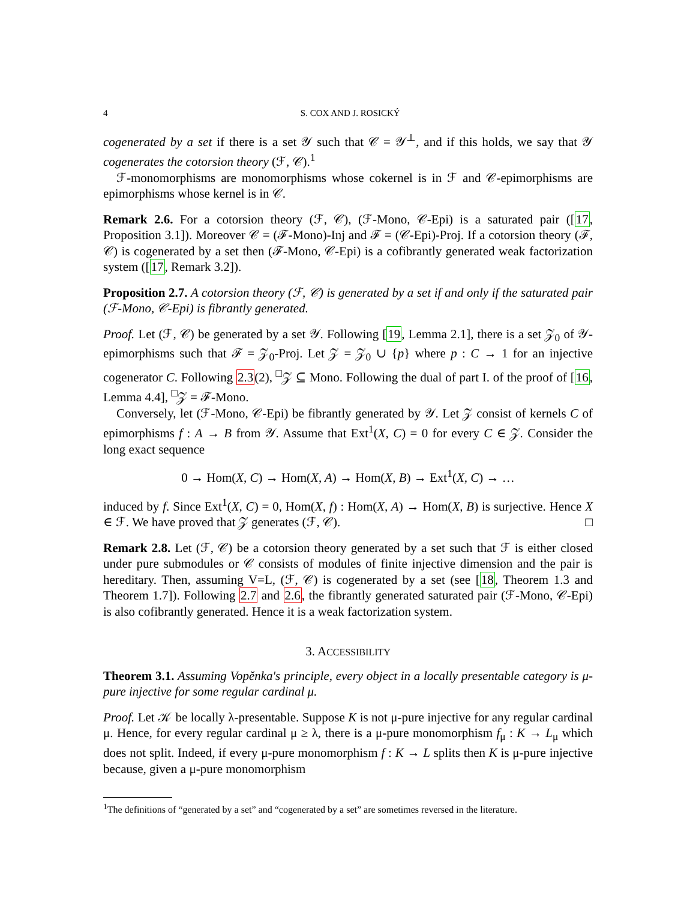4 S. COX AND J. ROSICKÝ
cogenerated by a set if there is a set 𝒴 such that 𝒞 = 𝒴<sup>⊥</sup>, and if this holds, we say that 𝒴 cogenerates the cotorsion theory (ℱ, 𝒞).<sup>1</sup>
ℱ-monomorphisms are monomorphisms whose cokernel is in ℱ and 𝒞-epimorphisms are epimorphisms whose kernel is in 𝒞.
Remark 2.6. For a cotorsion theory (ℱ, 𝒞), (ℱ-Mono, 𝒞-Epi) is a saturated pair ([17, Proposition 3.1]). Moreover 𝒞 = (ℱ-Mono)-Inj and ℱ = (𝒞-Epi)-Proj. If a cotorsion theory (ℱ, 𝒞) is cogenerated by a set then (ℱ-Mono, 𝒞-Epi) is a cofibrantly generated weak factorization system ([17, Remark 3.2]).
Proposition 2.7. A cotorsion theory (ℱ, 𝒞) is generated by a set if and only if the saturated pair (ℱ-Mono, 𝒞-Epi) is fibrantly generated.
Proof. Let (ℱ, 𝒞) be generated by a set 𝒴. Following [19, Lemma 2.1], there is a set 𝒵<sub>0</sub> of 𝒴-epimorphisms such that ℱ = 𝒵<sub>0</sub>-Proj. Let 𝒵 = 𝒵<sub>0</sub> ∪ {p} where p : C → 1 for an injective cogenerator C. Following 2.3(2), <sup>□</sup>𝒵 ⊆ Mono. Following the dual of part I. of the proof of [16, Lemma 4.4], <sup>□</sup>𝒵 = ℱ-Mono.
Conversely, let (ℱ-Mono, 𝒞-Epi) be fibrantly generated by 𝒴. Let 𝒵 consist of kernels C of epimorphisms f : A → B from 𝒴. Assume that Ext<sup>1</sup>(X, C) = 0 for every C ∈ 𝒵. Consider the long exact sequence
0 → Hom(X, C) → Hom(X, A) → Hom(X, B) → Ext<sup>1</sup>(X, C) → …
induced by f. Since Ext<sup>1</sup>(X, C) = 0, Hom(X, f) : Hom(X, A) → Hom(X, B) is surjective. Hence X ∈ ℱ. We have proved that 𝒵 generates (ℱ, 𝒞). □
Remark 2.8. Let (ℱ, 𝒞) be a cotorsion theory generated by a set such that ℱ is either closed under pure submodules or 𝒞 consists of modules of finite injective dimension and the pair is hereditary. Then, assuming V=L, (ℱ, 𝒞) is cogenerated by a set (see [18, Theorem 1.3 and Theorem 1.7]). Following 2.7 and 2.6, the fibrantly generated saturated pair (ℱ-Mono, 𝒞-Epi) is also cofibrantly generated. Hence it is a weak factorization system.
3. ACCESSIBILITY
Theorem 3.1. Assuming Vopěnka's principle, every object in a locally presentable category is μ-pure injective for some regular cardinal μ.
Proof. Let 𝒦 be locally λ-presentable. Suppose K is not μ-pure injective for any regular cardinal μ. Hence, for every regular cardinal μ ≥ λ, there is a μ-pure monomorphism f<sub>μ</sub> : K → L<sub>μ</sub> which does not split. Indeed, if every μ-pure monomorphism f : K → L splits then K is μ-pure injective because, given a μ-pure monomorphism
<sup>1</sup> The definitions of “generated by a set” and “cogenerated by a set” are sometimes reversed in the literature.